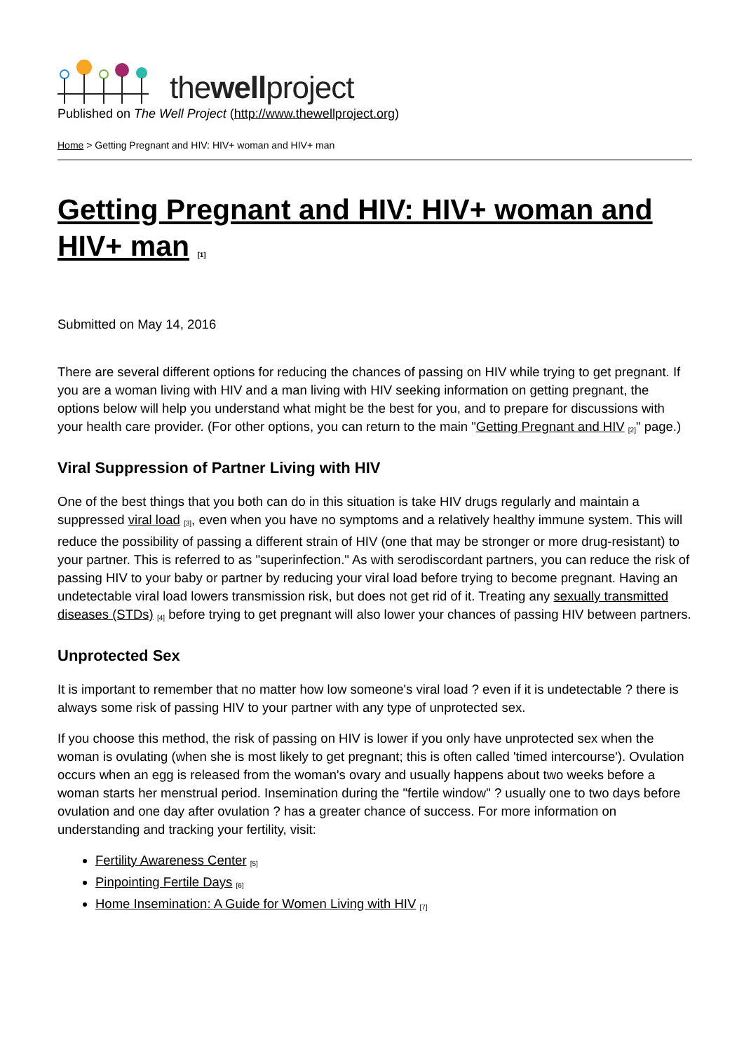thewellproject
Published on The Well Project (http://www.thewellproject.org)
Home > Getting Pregnant and HIV: HIV+ woman and HIV+ man
Getting Pregnant and HIV: HIV+ woman and HIV+ man <sup>[1]</sup>
Submitted on May 14, 2016
There are several different options for reducing the chances of passing on HIV while trying to get pregnant. If you are a woman living with HIV and a man living with HIV seeking information on getting pregnant, the options below will help you understand what might be the best for you, and to prepare for discussions with your health care provider. (For other options, you can return to the main "Getting Pregnant and HIV <sup>[2]</sup>" page.)
Viral Suppression of Partner Living with HIV
One of the best things that you both can do in this situation is take HIV drugs regularly and maintain a suppressed viral load <sup>[3]</sup>, even when you have no symptoms and a relatively healthy immune system. This will reduce the possibility of passing a different strain of HIV (one that may be stronger or more drug-resistant) to your partner. This is referred to as "superinfection." As with serodiscordant partners, you can reduce the risk of passing HIV to your baby or partner by reducing your viral load before trying to become pregnant. Having an undetectable viral load lowers transmission risk, but does not get rid of it. Treating any sexually transmitted diseases (STDs) <sup>[4]</sup> before trying to get pregnant will also lower your chances of passing HIV between partners.
Unprotected Sex
It is important to remember that no matter how low someone's viral load ? even if it is undetectable ? there is always some risk of passing HIV to your partner with any type of unprotected sex.
If you choose this method, the risk of passing on HIV is lower if you only have unprotected sex when the woman is ovulating (when she is most likely to get pregnant; this is often called 'timed intercourse'). Ovulation occurs when an egg is released from the woman's ovary and usually happens about two weeks before a woman starts her menstrual period. Insemination during the "fertile window" ? usually one to two days before ovulation and one day after ovulation ? has a greater chance of success. For more information on understanding and tracking your fertility, visit:
Fertility Awareness Center <sup>[5]</sup>
Pinpointing Fertile Days <sup>[6]</sup>
Home Insemination: A Guide for Women Living with HIV <sup>[7]</sup>